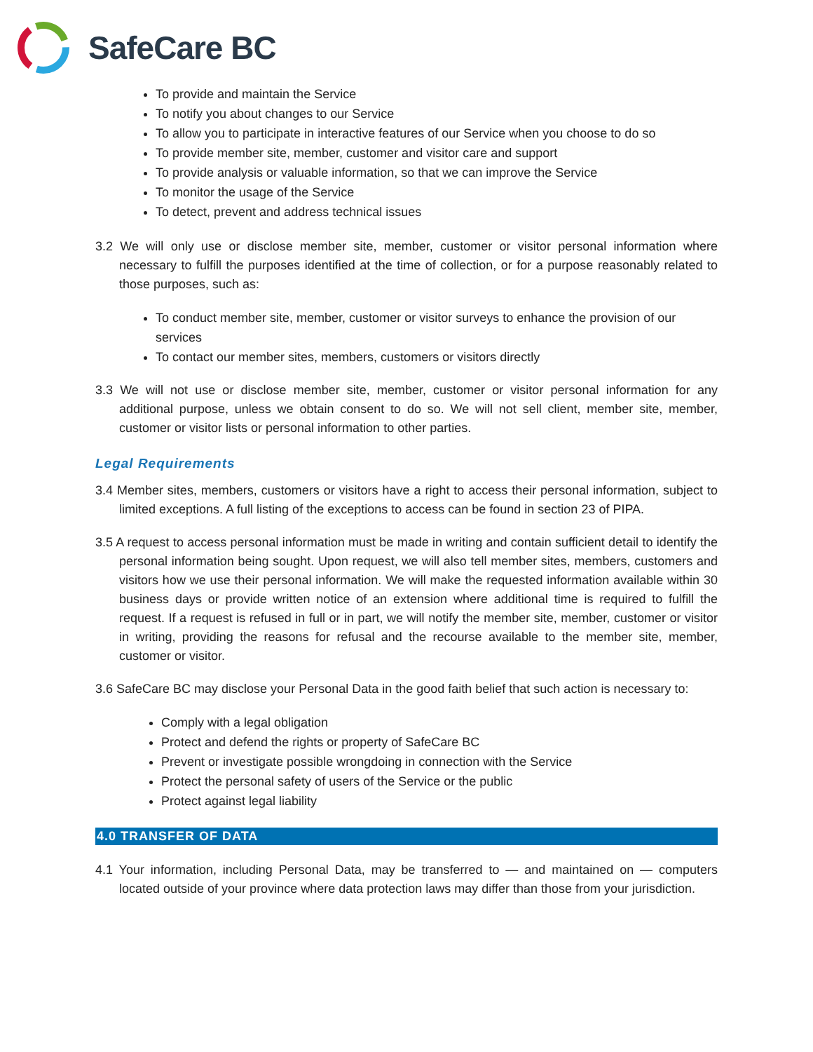SafeCare BC
To provide and maintain the Service
To notify you about changes to our Service
To allow you to participate in interactive features of our Service when you choose to do so
To provide member site, member, customer and visitor care and support
To provide analysis or valuable information, so that we can improve the Service
To monitor the usage of the Service
To detect, prevent and address technical issues
3.2 We will only use or disclose member site, member, customer or visitor personal information where necessary to fulfill the purposes identified at the time of collection, or for a purpose reasonably related to those purposes, such as:
To conduct member site, member, customer or visitor surveys to enhance the provision of our services
To contact our member sites, members, customers or visitors directly
3.3 We will not use or disclose member site, member, customer or visitor personal information for any additional purpose, unless we obtain consent to do so. We will not sell client, member site, member, customer or visitor lists or personal information to other parties.
Legal Requirements
3.4 Member sites, members, customers or visitors have a right to access their personal information, subject to limited exceptions. A full listing of the exceptions to access can be found in section 23 of PIPA.
3.5 A request to access personal information must be made in writing and contain sufficient detail to identify the personal information being sought. Upon request, we will also tell member sites, members, customers and visitors how we use their personal information. We will make the requested information available within 30 business days or provide written notice of an extension where additional time is required to fulfill the request. If a request is refused in full or in part, we will notify the member site, member, customer or visitor in writing, providing the reasons for refusal and the recourse available to the member site, member, customer or visitor.
3.6 SafeCare BC may disclose your Personal Data in the good faith belief that such action is necessary to:
Comply with a legal obligation
Protect and defend the rights or property of SafeCare BC
Prevent or investigate possible wrongdoing in connection with the Service
Protect the personal safety of users of the Service or the public
Protect against legal liability
4.0 TRANSFER OF DATA
4.1 Your information, including Personal Data, may be transferred to — and maintained on — computers located outside of your province where data protection laws may differ than those from your jurisdiction.